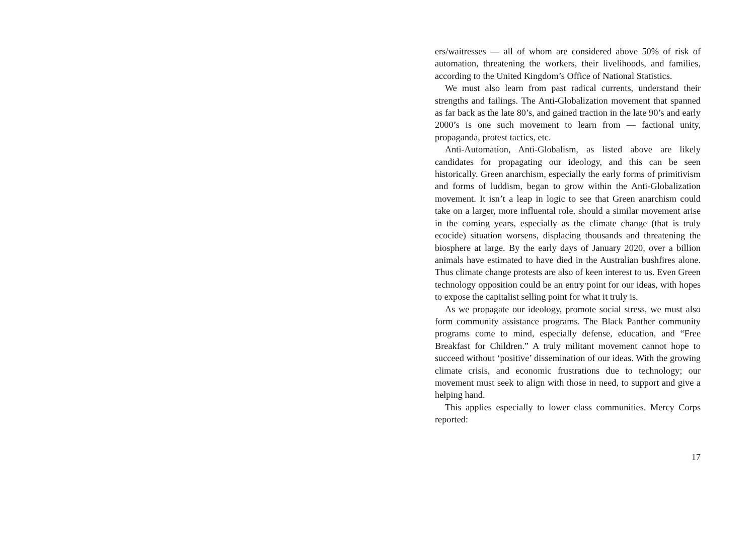ers/waitresses — all of whom are considered above 50% of risk of automation, threatening the workers, their livelihoods, and families, according to the United Kingdom’s Office of National Statistics.
We must also learn from past radical currents, understand their strengths and failings. The Anti-Globalization movement that spanned as far back as the late 80’s, and gained traction in the late 90’s and early 2000’s is one such movement to learn from — factional unity, propaganda, protest tactics, etc.
Anti-Automation, Anti-Globalism, as listed above are likely candidates for propagating our ideology, and this can be seen historically. Green anarchism, especially the early forms of primitivism and forms of luddism, began to grow within the Anti-Globalization movement. It isn’t a leap in logic to see that Green anarchism could take on a larger, more influental role, should a similar movement arise in the coming years, especially as the climate change (that is truly ecocide) situation worsens, displacing thousands and threatening the biosphere at large. By the early days of January 2020, over a billion animals have estimated to have died in the Australian bushfires alone. Thus climate change protests are also of keen interest to us. Even Green technology opposition could be an entry point for our ideas, with hopes to expose the capitalist selling point for what it truly is.
As we propagate our ideology, promote social stress, we must also form community assistance programs. The Black Panther community programs come to mind, especially defense, education, and “Free Breakfast for Children.” A truly militant movement cannot hope to succeed without ‘positive’ dissemination of our ideas. With the growing climate crisis, and economic frustrations due to technology; our movement must seek to align with those in need, to support and give a helping hand.
This applies especially to lower class communities. Mercy Corps reported:
17